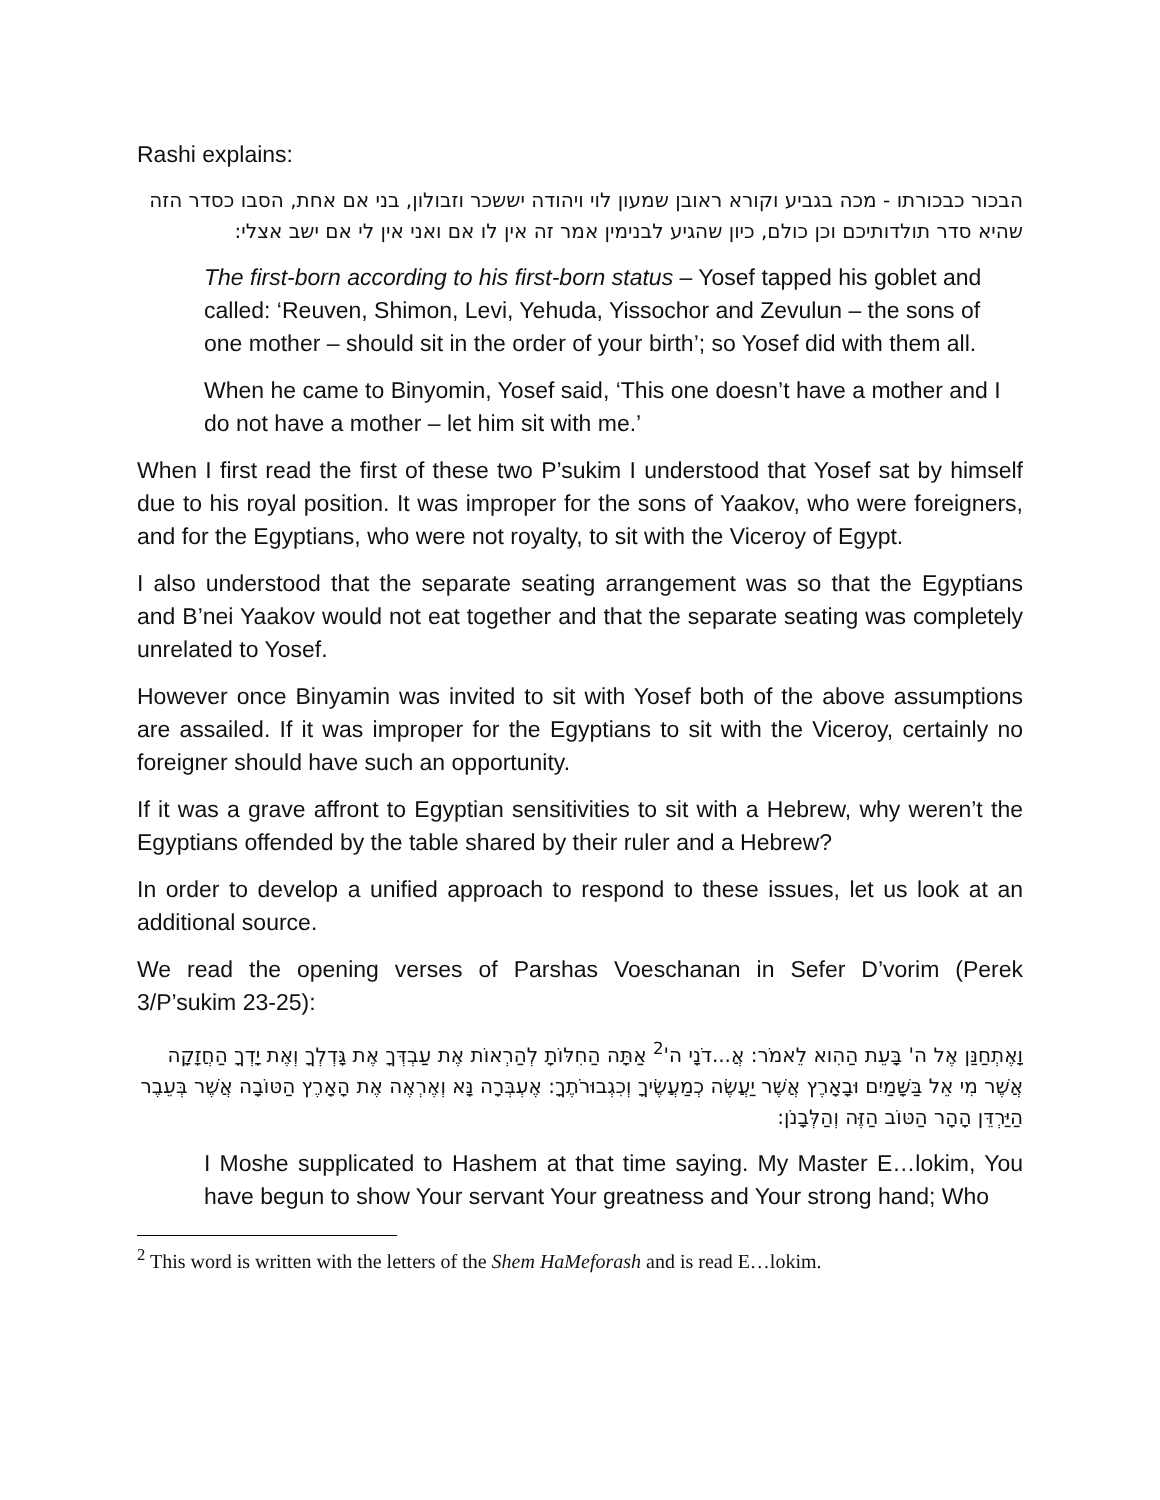Rashi explains:
הבכור כבכורתו - מכה בגביע וקורא ראובן שמעון לוי ויהודה יששכר וזבולון, בני אם אחת, הסבו כסדר הזה שהיא סדר תולדותיכם וכן כולם, כיון שהגיע לבנימין אמר זה אין לו אם ואני אין לי אם ישב אצלי:
The first-born according to his first-born status – Yosef tapped his goblet and called: ‘Reuven, Shimon, Levi, Yehuda, Yissochor and Zevulun – the sons of one mother – should sit in the order of your birth’; so Yosef did with them all.
When he came to Binyomin, Yosef said, ‘This one doesn’t have a mother and I do not have a mother – let him sit with me.’
When I first read the first of these two P’sukim I understood that Yosef sat by himself due to his royal position. It was improper for the sons of Yaakov, who were foreigners, and for the Egyptians, who were not royalty, to sit with the Viceroy of Egypt.
I also understood that the separate seating arrangement was so that the Egyptians and B’nei Yaakov would not eat together and that the separate seating was completely unrelated to Yosef.
However once Binyamin was invited to sit with Yosef both of the above assumptions are assailed. If it was improper for the Egyptians to sit with the Viceroy, certainly no foreigner should have such an opportunity.
If it was a grave affront to Egyptian sensitivities to sit with a Hebrew, why weren’t the Egyptians offended by the table shared by their ruler and a Hebrew?
In order to develop a unified approach to respond to these issues, let us look at an additional source.
We read the opening verses of Parshas Voeschanan in Sefer D’vorim (Perek 3/P’sukim 23-25):
וָאֶתְחַנַּן אֶל ה' בָּעֵת הַהִוא לֵאמֹר: אֲ...דֹנָי ה'<sup>2</sup> אַתָּה הַחִלּוֹתָ לְהַרְאוֹת אֶת עַבְדְּךָ אֶת גָּדְלְךָ וְאֶת יָדְךָ הַחֲזָקָה אֲשֶׁר מִי אֵל בַּשָּׁמַיִם וּבָאָרֶץ אֲשֶׁר יַעֲשֶׂה כְמַעֲשֶׂיךָ וְכִגְבוּרֹתֶךָ: אֶעְבְּרָה נָּא וְאֶרְאֶה אֶת הָאָרֶץ הַטּוֹבָה אֲשֶׁר בְּעֵבֶר הַיַּרְדֵּן הָהָר הַטּוֹב הַזֶּה וְהַלְּבָנֹן:
I Moshe supplicated to Hashem at that time saying. My Master E…lokim, You have begun to show Your servant Your greatness and Your strong hand; Who
<sup>2</sup> This word is written with the letters of the Shem HaMeforash and is read E…lokim.